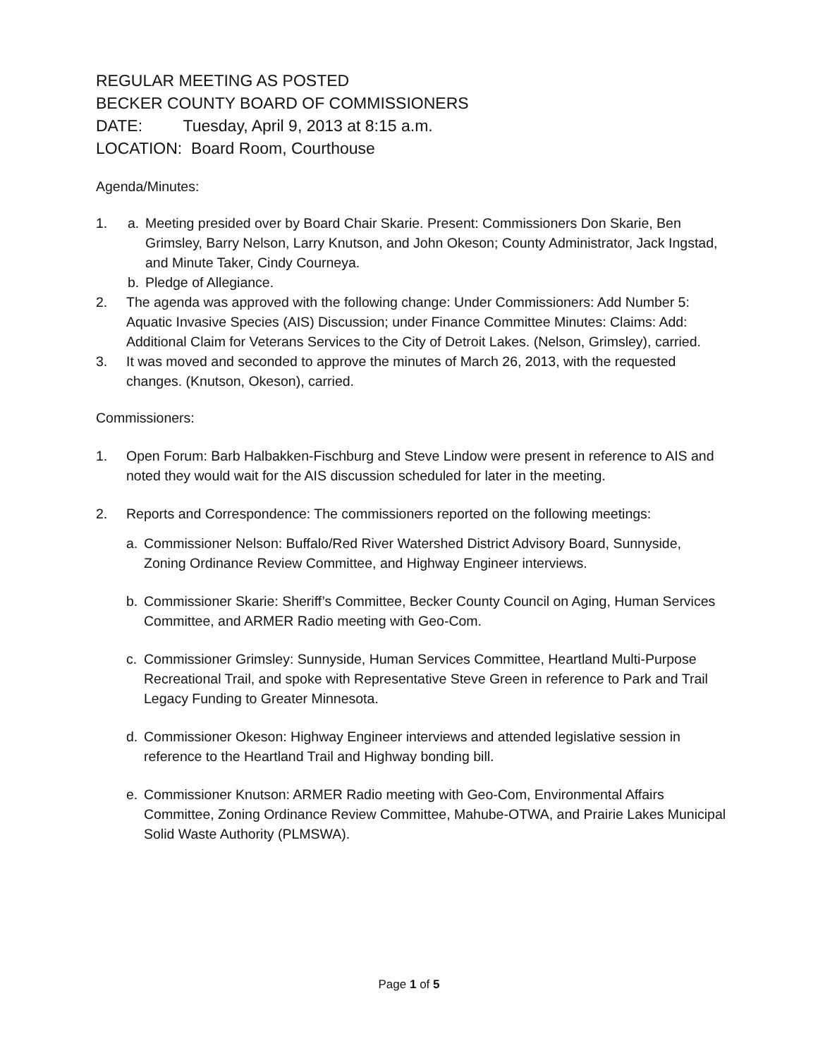REGULAR MEETING AS POSTED
BECKER COUNTY BOARD OF COMMISSIONERS
DATE: Tuesday, April 9, 2013 at 8:15 a.m.
LOCATION: Board Room, Courthouse
Agenda/Minutes:
1. a. Meeting presided over by Board Chair Skarie. Present: Commissioners Don Skarie, Ben Grimsley, Barry Nelson, Larry Knutson, and John Okeson; County Administrator, Jack Ingstad, and Minute Taker, Cindy Courneya.
b. Pledge of Allegiance.
2. The agenda was approved with the following change: Under Commissioners: Add Number 5: Aquatic Invasive Species (AIS) Discussion; under Finance Committee Minutes: Claims: Add: Additional Claim for Veterans Services to the City of Detroit Lakes. (Nelson, Grimsley), carried.
3. It was moved and seconded to approve the minutes of March 26, 2013, with the requested changes. (Knutson, Okeson), carried.
Commissioners:
1. Open Forum: Barb Halbakken-Fischburg and Steve Lindow were present in reference to AIS and noted they would wait for the AIS discussion scheduled for later in the meeting.
2. Reports and Correspondence: The commissioners reported on the following meetings:
a. Commissioner Nelson: Buffalo/Red River Watershed District Advisory Board, Sunnyside, Zoning Ordinance Review Committee, and Highway Engineer interviews.
b. Commissioner Skarie: Sheriff’s Committee, Becker County Council on Aging, Human Services Committee, and ARMER Radio meeting with Geo-Com.
c. Commissioner Grimsley: Sunnyside, Human Services Committee, Heartland Multi-Purpose Recreational Trail, and spoke with Representative Steve Green in reference to Park and Trail Legacy Funding to Greater Minnesota.
d. Commissioner Okeson: Highway Engineer interviews and attended legislative session in reference to the Heartland Trail and Highway bonding bill.
e. Commissioner Knutson: ARMER Radio meeting with Geo-Com, Environmental Affairs Committee, Zoning Ordinance Review Committee, Mahube-OTWA, and Prairie Lakes Municipal Solid Waste Authority (PLMSWA).
Page 1 of 5